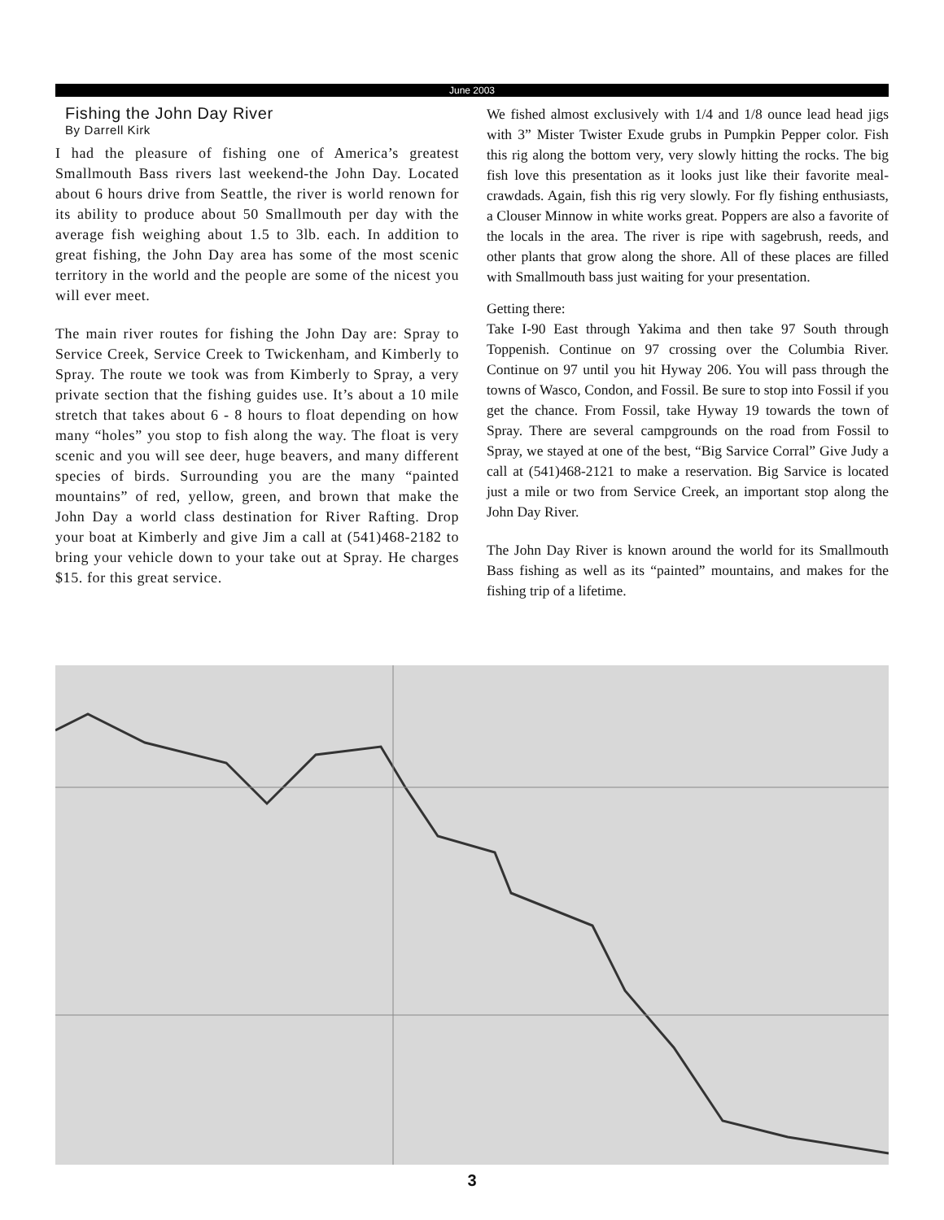June 2003
Fishing the John Day River
By Darrell Kirk
I had the pleasure of fishing one of America’s greatest Smallmouth Bass rivers last weekend-the John Day. Located about 6 hours drive from Seattle, the river is world renown for its ability to produce about 50 Smallmouth per day with the average fish weighing about 1.5 to 3lb. each. In addition to great fishing, the John Day area has some of the most scenic territory in the world and the people are some of the nicest you will ever meet.
The main river routes for fishing the John Day are: Spray to Service Creek, Service Creek to Twickenham, and Kimberly to Spray. The route we took was from Kimberly to Spray, a very private section that the fishing guides use. It’s about a 10 mile stretch that takes about 6 - 8 hours to float depending on how many “holes” you stop to fish along the way. The float is very scenic and you will see deer, huge beavers, and many different species of birds. Surrounding you are the many “painted mountains” of red, yellow, green, and brown that make the John Day a world class destination for River Rafting. Drop your boat at Kimberly and give Jim a call at (541)468-2182 to bring your vehicle down to your take out at Spray. He charges $15. for this great service.
We fished almost exclusively with 1/4 and 1/8 ounce lead head jigs with 3” Mister Twister Exude grubs in Pumpkin Pepper color. Fish this rig along the bottom very, very slowly hitting the rocks. The big fish love this presentation as it looks just like their favorite meal-crawdads. Again, fish this rig very slowly. For fly fishing enthusiasts, a Clouser Minnow in white works great. Poppers are also a favorite of the locals in the area. The river is ripe with sagebrush, reeds, and other plants that grow along the shore. All of these places are filled with Smallmouth bass just waiting for your presentation.
Getting there:
Take I-90 East through Yakima and then take 97 South through Toppenish. Continue on 97 crossing over the Columbia River. Continue on 97 until you hit Hyway 206. You will pass through the towns of Wasco, Condon, and Fossil. Be sure to stop into Fossil if you get the chance. From Fossil, take Hyway 19 towards the town of Spray. There are several campgrounds on the road from Fossil to Spray, we stayed at one of the best, “Big Sarvice Corral” Give Judy a call at (541)468-2121 to make a reservation. Big Sarvice is located just a mile or two from Service Creek, an important stop along the John Day River.
The John Day River is known around the world for its Smallmouth Bass fishing as well as its “painted” mountains, and makes for the fishing trip of a lifetime.
3